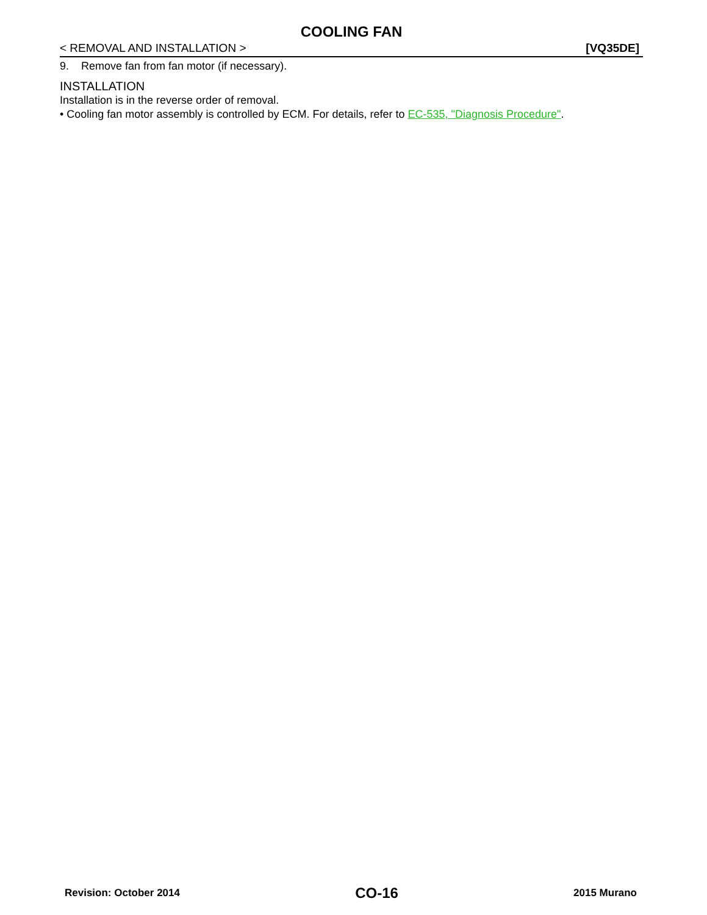COOLING FAN
< REMOVAL AND INSTALLATION > [VQ35DE]
9. Remove fan from fan motor (if necessary).
INSTALLATION
Installation is in the reverse order of removal.
• Cooling fan motor assembly is controlled by ECM. For details, refer to EC-535, "Diagnosis Procedure".
Revision: October 2014 CO-16 2015 Murano